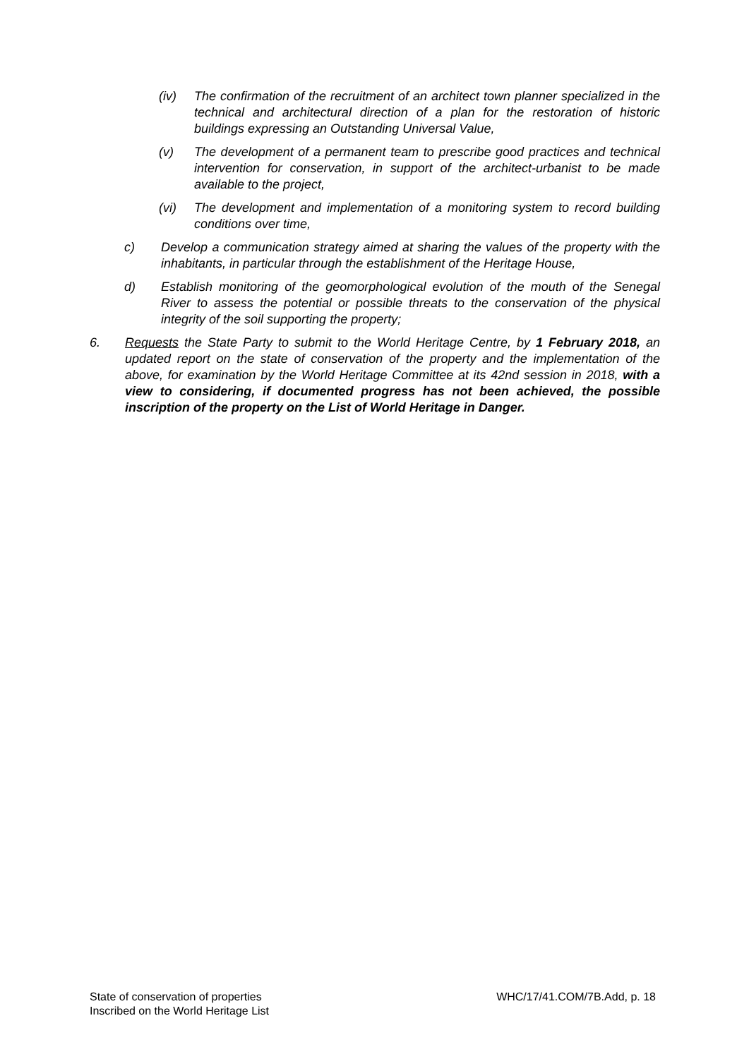(iv) The confirmation of the recruitment of an architect town planner specialized in the technical and architectural direction of a plan for the restoration of historic buildings expressing an Outstanding Universal Value,
(v) The development of a permanent team to prescribe good practices and technical intervention for conservation, in support of the architect-urbanist to be made available to the project,
(vi) The development and implementation of a monitoring system to record building conditions over time,
c) Develop a communication strategy aimed at sharing the values of the property with the inhabitants, in particular through the establishment of the Heritage House,
d) Establish monitoring of the geomorphological evolution of the mouth of the Senegal River to assess the potential or possible threats to the conservation of the physical integrity of the soil supporting the property;
6. Requests the State Party to submit to the World Heritage Centre, by 1 February 2018, an updated report on the state of conservation of the property and the implementation of the above, for examination by the World Heritage Committee at its 42nd session in 2018, with a view to considering, if documented progress has not been achieved, the possible inscription of the property on the List of World Heritage in Danger.
State of conservation of properties
Inscribed on the World Heritage List
WHC/17/41.COM/7B.Add, p. 18